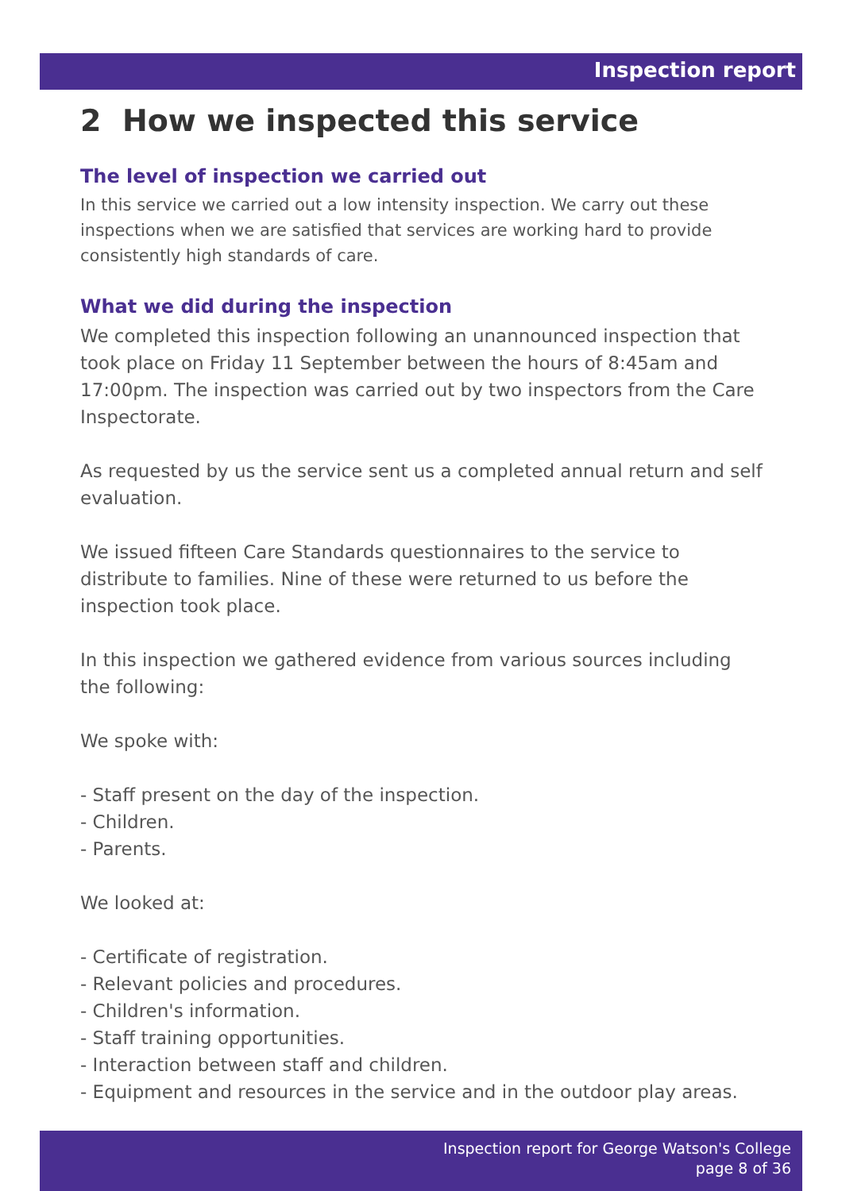Inspection report
2 How we inspected this service
The level of inspection we carried out
In this service we carried out a low intensity inspection. We carry out these inspections when we are satisfied that services are working hard to provide consistently high standards of care.
What we did during the inspection
We completed this inspection following an unannounced inspection that took place on Friday 11 September between the hours of 8:45am and 17:00pm. The inspection was carried out by two inspectors from the Care Inspectorate.
As requested by us the service sent us a completed annual return and self evaluation.
We issued fifteen Care Standards questionnaires to the service to distribute to families. Nine of these were returned to us before the inspection took place.
In this inspection we gathered evidence from various sources including the following:
We spoke with:
- Staff present on the day of the inspection.
- Children.
- Parents.
We looked at:
- Certificate of registration.
- Relevant policies and procedures.
- Children's information.
- Staff training opportunities.
- Interaction between staff and children.
- Equipment and resources in the service and in the outdoor play areas.
Inspection report for George Watson's College
page 8 of 36